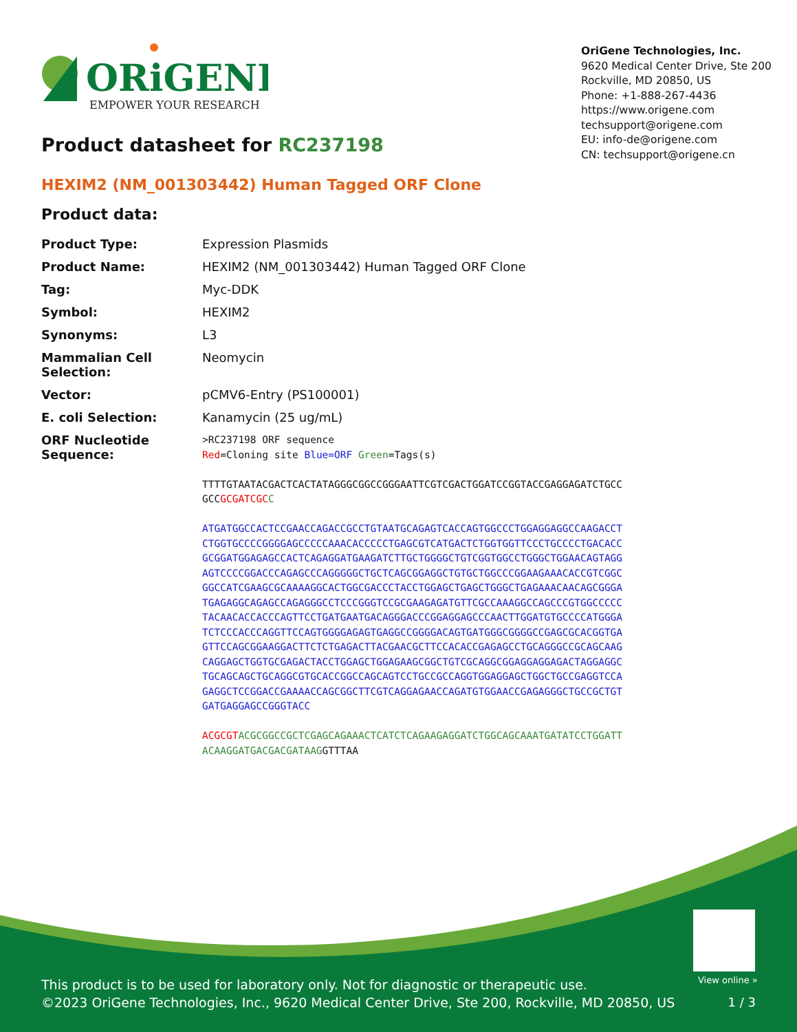ORiGENE
EMPOWER YOUR RESEARCH
OriGene Technologies, Inc.
9620 Medical Center Drive, Ste 200
Rockville, MD 20850, US
Phone: +1-888-267-4436
https://www.origene.com
techsupport@origene.com
EU: info-de@origene.com
CN: techsupport@origene.cn
Product datasheet for RC237198
HEXIM2 (NM_001303442) Human Tagged ORF Clone
Product data:
| Product Type: | Expression Plasmids |
| Product Name: | HEXIM2 (NM_001303442) Human Tagged ORF Clone |
| Tag: | Myc-DDK |
| Symbol: | HEXIM2 |
| Synonyms: | L3 |
| Mammalian Cell Selection: | Neomycin |
| Vector: | pCMV6-Entry (PS100001) |
| E. coli Selection: | Kanamycin (25 ug/mL) |
| ORF Nucleotide Sequence: | >RC237198 ORF sequence Red =Cloning site Blue=ORF Green =Tags(s) TTTTGTAATACGACTCACTATAGGGCGGCCGGGAATTCGTCGACTGGATCCGGTACCGAGGAGATCTGCC GCC GCGATCGC C ATGATGGCCACTCCGAACCAGACCGCCTGTAATGCAGAGTCACCAGTGGCCCTGGAGGAGGCCAAGACCT CTGGTGCCCCGGGGAGCCCCCAAACACCCCCTGAGCGTCATGACTCTGGTGGTTCCCTGCCCCTGACACC GCGGATGGAGAGCCACTCAGAGGATGAAGATCTTGCTGGGGCTGTCGGTGGCCTGGGCTGGAACAGTAGG AGTCCCCGGACCCAGAGCCCAGGGGGCTGCTCAGCGGAGGCTGTGCTGGCCCGGAAGAAACACCGTCGGC GGCCATCGAAGCGCAAAAGGCACTGGCGACCCTACCTGGAGCTGAGCTGGGCTGAGAAACAACAGCGGGA TGAGAGGCAGAGCCAGAGGGCCTCCCGGGTCCGCGAAGAGATGTTCGCCAAAGGCCAGCCCGTGGCCCCC TACAACACCACCCAGTTCCTGATGAATGACAGGGACCCGGAGGAGCCCAACTTGGATGTGCCCCATGGGA TCTCCCACCCAGGTTCCAGTGGGGAGAGTGAGGCCGGGGACAGTGATGGGCGGGGCCGAGCGCACGGTGA GTTCCAGCGGAAGGACTTCTCTGAGACTTACGAACGCTTCCACACCGAGAGCCTGCAGGGCCGCAGCAAG CAGGAGCTGGTGCGAGACTACCTGGAGCTGGAGAAGCGGCTGTCGCAGGCGGAGGAGGAGACTAGGAGGC TGCAGCAGCTGCAGGCGTGCACCGGCCAGCAGTCCTGCCGCCAGGTGGAGGAGCTGGCTGCCGAGGTCCA GAGGCTCCGGACCGAAAACCAGCGGCTTCGTCAGGAGAACCAGATGTGGAACCGAGAGGGCTGCCGCTGT GATGAGGAGCCGGGTACC ACGCGT ACGCGGCCGCTCGAGCAGAAACTCATCTCAGAAGAGGATCTGGCAGCAAATGATATCCTGGATT ACAAGGATGACGACGATAAG GTTTAA |
View online »
This product is to be used for laboratory only. Not for diagnostic or therapeutic use.
©2023 OriGene Technologies, Inc., 9620 Medical Center Drive, Ste 200, Rockville, MD 20850, US
1 / 3